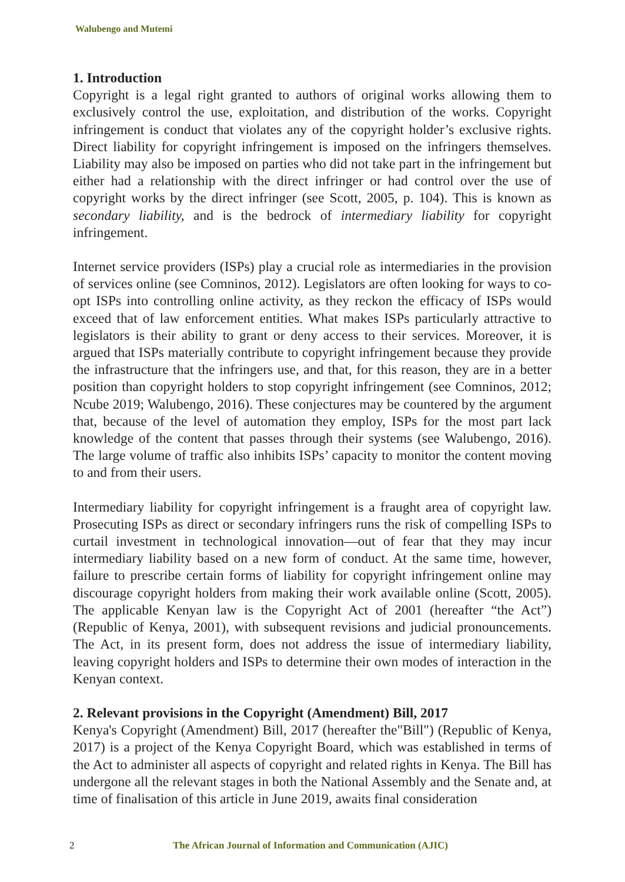Walubengo and Mutemi
1. Introduction
Copyright is a legal right granted to authors of original works allowing them to exclusively control the use, exploitation, and distribution of the works. Copyright infringement is conduct that violates any of the copyright holder’s exclusive rights. Direct liability for copyright infringement is imposed on the infringers themselves. Liability may also be imposed on parties who did not take part in the infringement but either had a relationship with the direct infringer or had control over the use of copyright works by the direct infringer (see Scott, 2005, p. 104). This is known as secondary liability, and is the bedrock of intermediary liability for copyright infringement.
Internet service providers (ISPs) play a crucial role as intermediaries in the provision of services online (see Comninos, 2012). Legislators are often looking for ways to co-opt ISPs into controlling online activity, as they reckon the efficacy of ISPs would exceed that of law enforcement entities. What makes ISPs particularly attractive to legislators is their ability to grant or deny access to their services. Moreover, it is argued that ISPs materially contribute to copyright infringement because they provide the infrastructure that the infringers use, and that, for this reason, they are in a better position than copyright holders to stop copyright infringement (see Comninos, 2012; Ncube 2019; Walubengo, 2016). These conjectures may be countered by the argument that, because of the level of automation they employ, ISPs for the most part lack knowledge of the content that passes through their systems (see Walubengo, 2016). The large volume of traffic also inhibits ISPs’ capacity to monitor the content moving to and from their users.
Intermediary liability for copyright infringement is a fraught area of copyright law. Prosecuting ISPs as direct or secondary infringers runs the risk of compelling ISPs to curtail investment in technological innovation—out of fear that they may incur intermediary liability based on a new form of conduct. At the same time, however, failure to prescribe certain forms of liability for copyright infringement online may discourage copyright holders from making their work available online (Scott, 2005). The applicable Kenyan law is the Copyright Act of 2001 (hereafter “the Act”) (Republic of Kenya, 2001), with subsequent revisions and judicial pronouncements. The Act, in its present form, does not address the issue of intermediary liability, leaving copyright holders and ISPs to determine their own modes of interaction in the Kenyan context.
2. Relevant provisions in the Copyright (Amendment) Bill, 2017
Kenya's Copyright (Amendment) Bill, 2017 (hereafter the"Bill") (Republic of Kenya, 2017) is a project of the Kenya Copyright Board, which was established in terms of the Act to administer all aspects of copyright and related rights in Kenya. The Bill has undergone all the relevant stages in both the National Assembly and the Senate and, at time of finalisation of this article in June 2019, awaits final consideration
2 The African Journal of Information and Communication (AJIC)